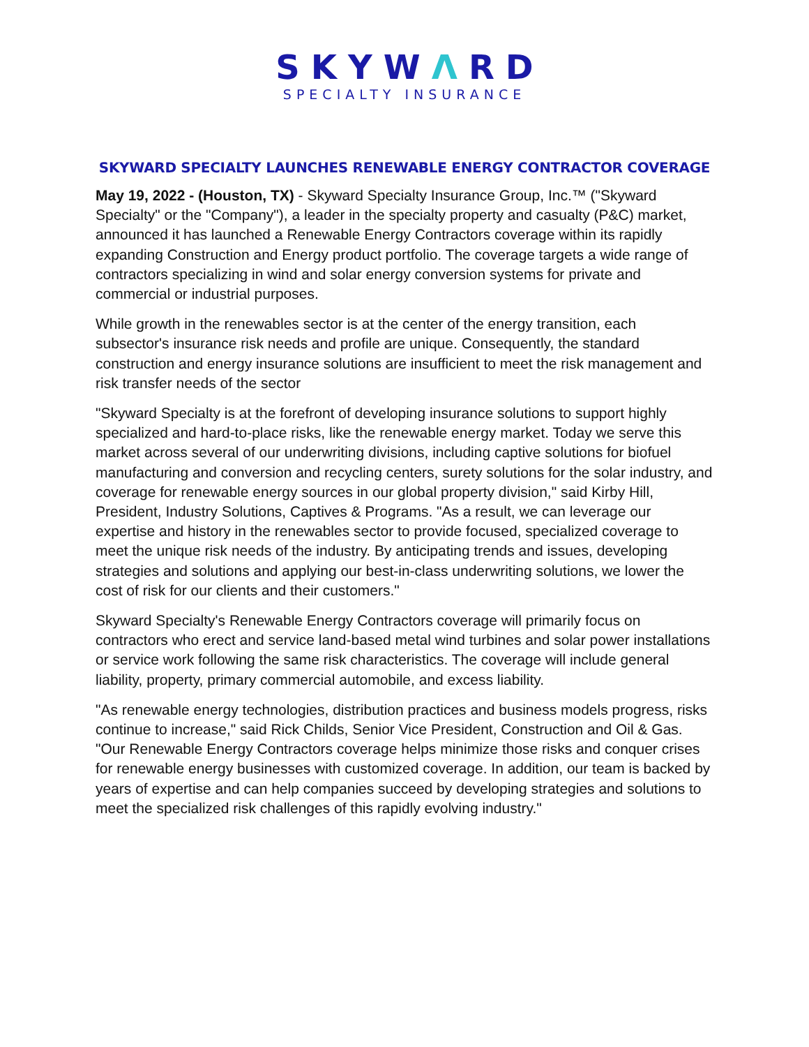SKYWΛRD
SPECIALTY INSURANCE
SKYWARD SPECIALTY LAUNCHES RENEWABLE ENERGY CONTRACTOR COVERAGE
May 19, 2022 - (Houston, TX) - Skyward Specialty Insurance Group, Inc.™ ("Skyward Specialty" or the "Company"), a leader in the specialty property and casualty (P&C) market, announced it has launched a Renewable Energy Contractors coverage within its rapidly expanding Construction and Energy product portfolio. The coverage targets a wide range of contractors specializing in wind and solar energy conversion systems for private and commercial or industrial purposes.
While growth in the renewables sector is at the center of the energy transition, each subsector's insurance risk needs and profile are unique. Consequently, the standard construction and energy insurance solutions are insufficient to meet the risk management and risk transfer needs of the sector
"Skyward Specialty is at the forefront of developing insurance solutions to support highly specialized and hard-to-place risks, like the renewable energy market. Today we serve this market across several of our underwriting divisions, including captive solutions for biofuel manufacturing and conversion and recycling centers, surety solutions for the solar industry, and coverage for renewable energy sources in our global property division," said Kirby Hill, President, Industry Solutions, Captives & Programs. "As a result, we can leverage our expertise and history in the renewables sector to provide focused, specialized coverage to meet the unique risk needs of the industry. By anticipating trends and issues, developing strategies and solutions and applying our best-in-class underwriting solutions, we lower the cost of risk for our clients and their customers."
Skyward Specialty's Renewable Energy Contractors coverage will primarily focus on contractors who erect and service land-based metal wind turbines and solar power installations or service work following the same risk characteristics. The coverage will include general liability, property, primary commercial automobile, and excess liability.
"As renewable energy technologies, distribution practices and business models progress, risks continue to increase," said Rick Childs, Senior Vice President, Construction and Oil & Gas. "Our Renewable Energy Contractors coverage helps minimize those risks and conquer crises for renewable energy businesses with customized coverage. In addition, our team is backed by years of expertise and can help companies succeed by developing strategies and solutions to meet the specialized risk challenges of this rapidly evolving industry."